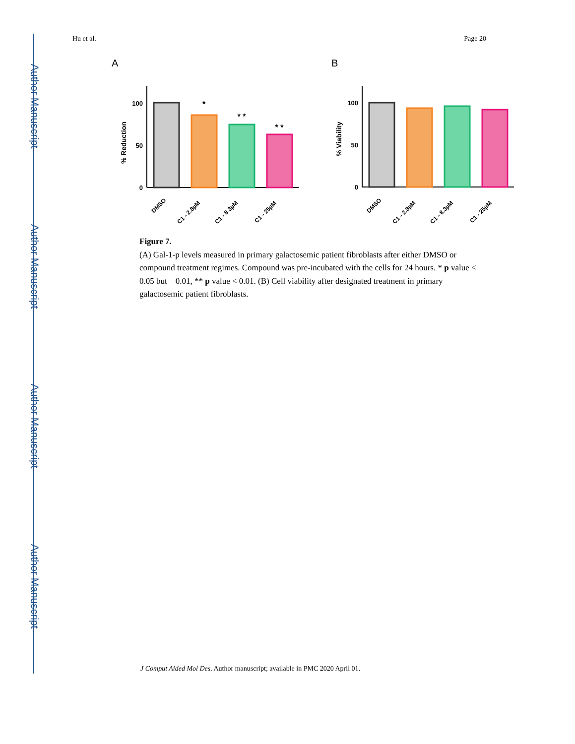Author Manuscript
Author Manuscript
Author Manuscript
Author Manuscript
Hu et al. Page 20
A
B
100
50
0
% Reduction
*
* *
* *
DMSO
C1 - 2.8µM
C1 - 8.3µM
C1 - 25µM
100
50
0
% Viability
DMSO
C1 - 2.8µM
C1 - 8.3µM
C1 - 25µM
Figure 7.
(A) Gal-1-p levels measured in primary galactosemic patient fibroblasts after either DMSO or compound treatment regimes. Compound was pre-incubated with the cells for 24 hours. * p value < 0.05 but 0.01, ** p value < 0.01. (B) Cell viability after designated treatment in primary galactosemic patient fibroblasts.
J Comput Aided Mol Des. Author manuscript; available in PMC 2020 April 01.